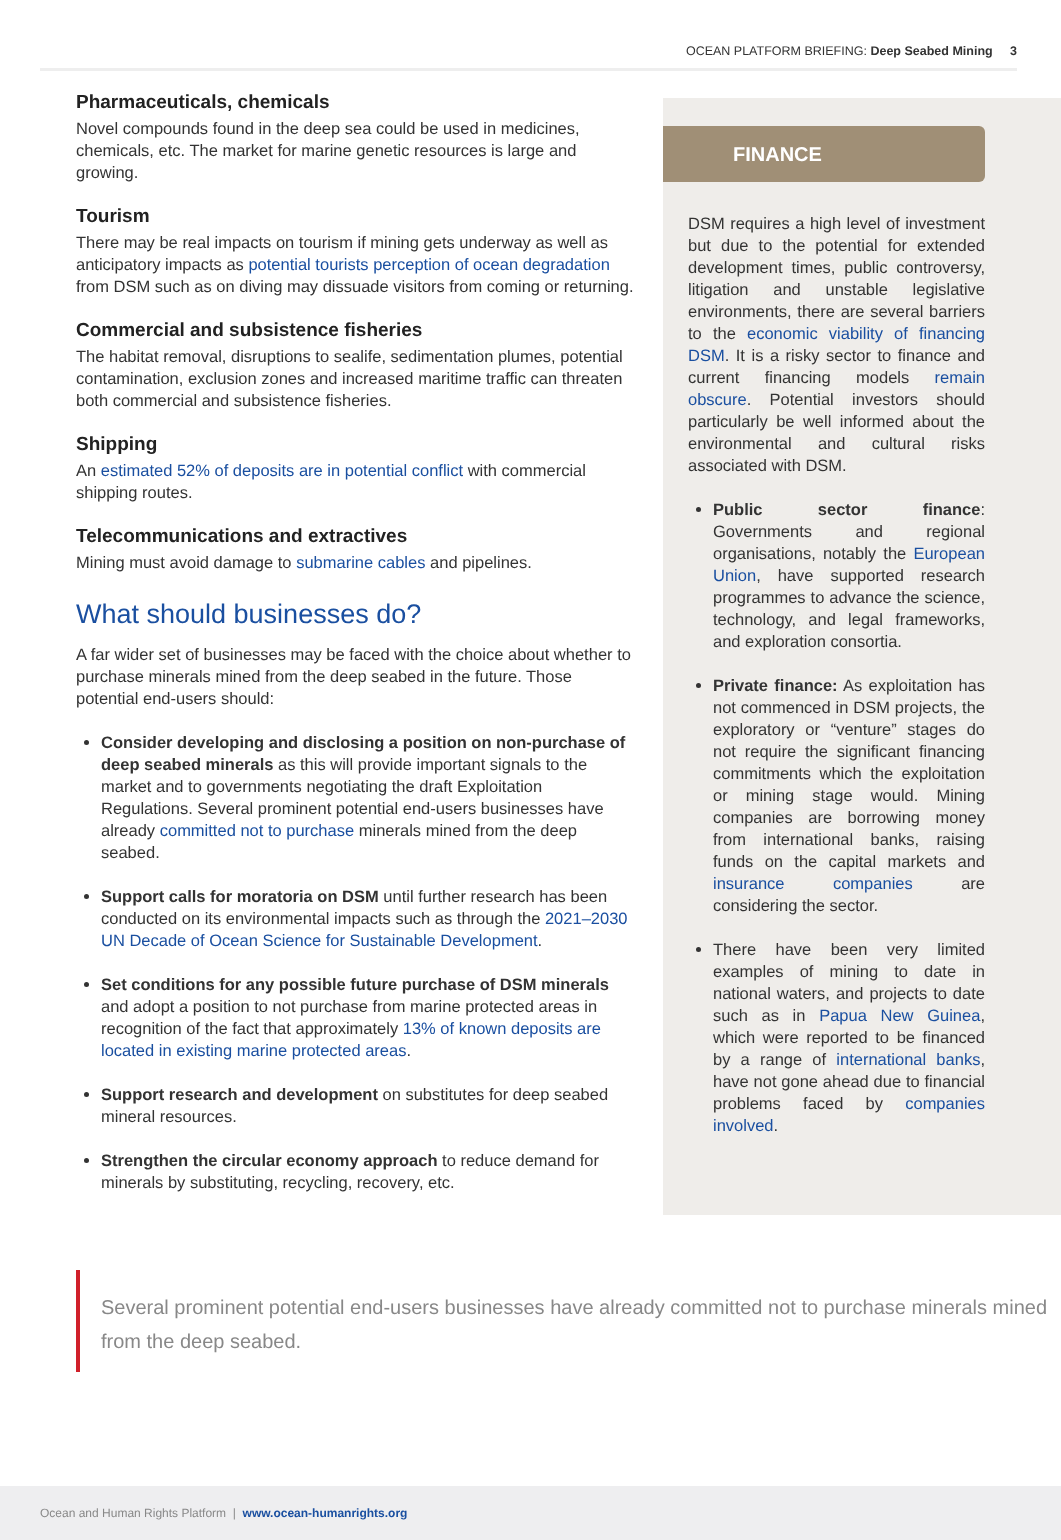OCEAN PLATFORM BRIEFING: Deep Seabed Mining 3
Pharmaceuticals, chemicals
Novel compounds found in the deep sea could be used in medicines, chemicals, etc. The market for marine genetic resources is large and growing.
Tourism
There may be real impacts on tourism if mining gets underway as well as anticipatory impacts as potential tourists perception of ocean degradation from DSM such as on diving may dissuade visitors from coming or returning.
Commercial and subsistence fisheries
The habitat removal, disruptions to sealife, sedimentation plumes, potential contamination, exclusion zones and increased maritime traffic can threaten both commercial and subsistence fisheries.
Shipping
An estimated 52% of deposits are in potential conflict with commercial shipping routes.
Telecommunications and extractives
Mining must avoid damage to submarine cables and pipelines.
What should businesses do?
A far wider set of businesses may be faced with the choice about whether to purchase minerals mined from the deep seabed in the future. Those potential end-users should:
Consider developing and disclosing a position on non-purchase of deep seabed minerals as this will provide important signals to the market and to governments negotiating the draft Exploitation Regulations. Several prominent potential end-users businesses have already committed not to purchase minerals mined from the deep seabed.
Support calls for moratoria on DSM until further research has been conducted on its environmental impacts such as through the 2021–2030 UN Decade of Ocean Science for Sustainable Development.
Set conditions for any possible future purchase of DSM minerals and adopt a position to not purchase from marine protected areas in recognition of the fact that approximately 13% of known deposits are located in existing marine protected areas.
Support research and development on substitutes for deep seabed mineral resources.
Strengthen the circular economy approach to reduce demand for minerals by substituting, recycling, recovery, etc.
FINANCE
DSM requires a high level of investment but due to the potential for extended development times, public controversy, litigation and unstable legislative environments, there are several barriers to the economic viability of financing DSM. It is a risky sector to finance and current financing models remain obscure. Potential investors should particularly be well informed about the environmental and cultural risks associated with DSM.
Public sector finance: Governments and regional organisations, notably the European Union, have supported research programmes to advance the science, technology, and legal frameworks, and exploration consortia.
Private finance: As exploitation has not commenced in DSM projects, the exploratory or “venture” stages do not require the significant financing commitments which the exploitation or mining stage would. Mining companies are borrowing money from international banks, raising funds on the capital markets and insurance companies are considering the sector.
There have been very limited examples of mining to date in national waters, and projects to date such as in Papua New Guinea, which were reported to be financed by a range of international banks, have not gone ahead due to financial problems faced by companies involved.
Several prominent potential end-users businesses have already committed not to purchase minerals mined from the deep seabed.
Ocean and Human Rights Platform | www.ocean-humanrights.org